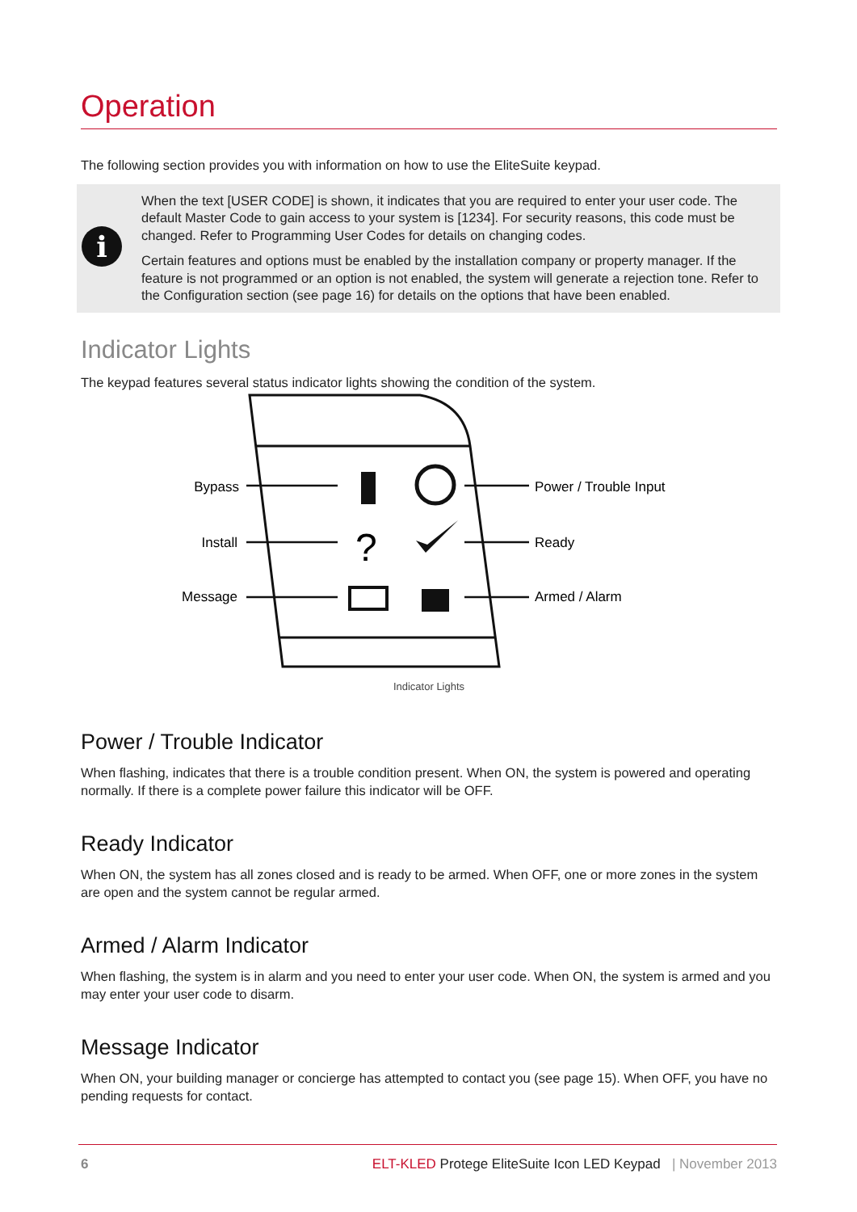Operation
The following section provides you with information on how to use the EliteSuite keypad.
i
When the text [USER CODE] is shown, it indicates that you are required to enter your user code. The default Master Code to gain access to your system is [1234]. For security reasons, this code must be changed. Refer to Programming User Codes for details on changing codes.
Certain features and options must be enabled by the installation company or property manager. If the feature is not programmed or an option is not enabled, the system will generate a rejection tone. Refer to the Configuration section (see page 16) for details on the options that have been enabled.
Indicator Lights
The keypad features several status indicator lights showing the condition of the system.
?
Bypass
Install
Message
Power / Trouble Input
Ready
Armed / Alarm
Indicator Lights
Power / Trouble Indicator
When flashing, indicates that there is a trouble condition present. When ON, the system is powered and operating normally. If there is a complete power failure this indicator will be OFF.
Ready Indicator
When ON, the system has all zones closed and is ready to be armed. When OFF, one or more zones in the system are open and the system cannot be regular armed.
Armed / Alarm Indicator
When flashing, the system is in alarm and you need to enter your user code. When ON, the system is armed and you may enter your user code to disarm.
Message Indicator
When ON, your building manager or concierge has attempted to contact you (see page 15). When OFF, you have no pending requests for contact.
6 ELT-KLED Protege EliteSuite Icon LED Keypad | November 2013